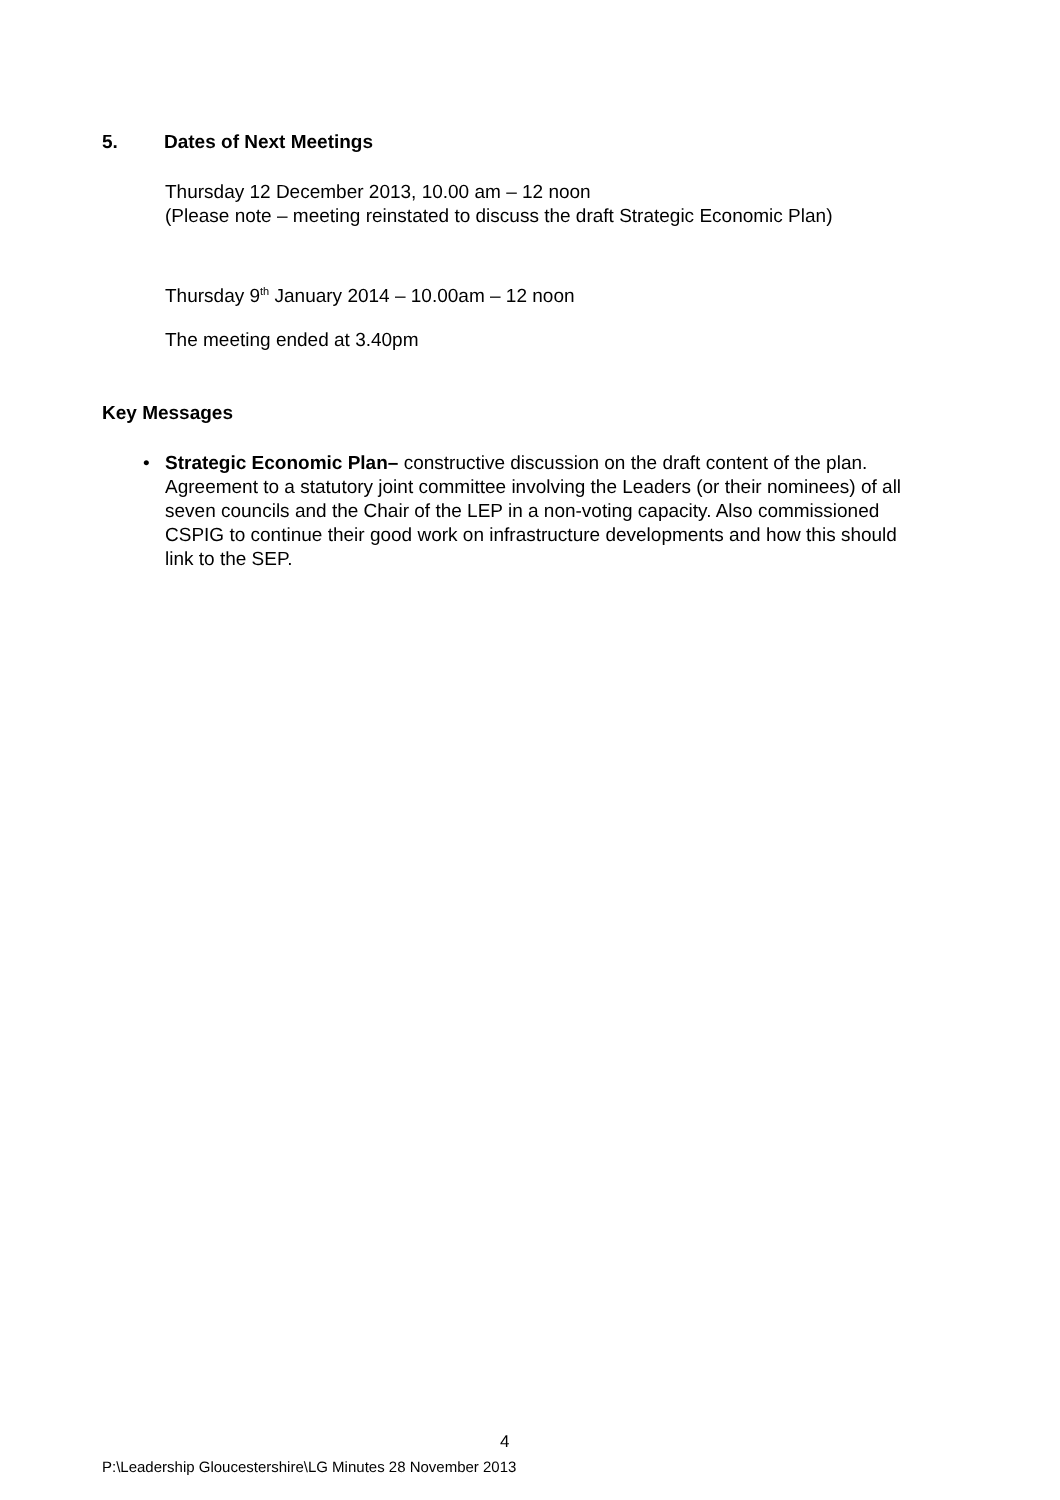5. Dates of Next Meetings
Thursday 12 December 2013, 10.00 am – 12 noon
(Please note – meeting reinstated to discuss the draft Strategic Economic Plan)
Thursday 9<sup>th</sup> January 2014 – 10.00am – 12 noon
The meeting ended at 3.40pm
Key Messages
• Strategic Economic Plan– constructive discussion on the draft content of the plan. Agreement to a statutory joint committee involving the Leaders (or their nominees) of all seven councils and the Chair of the LEP in a non-voting capacity. Also commissioned CSPIG to continue their good work on infrastructure developments and how this should link to the SEP.
4
P:\Leadership Gloucestershire\LG Minutes 28 November 2013